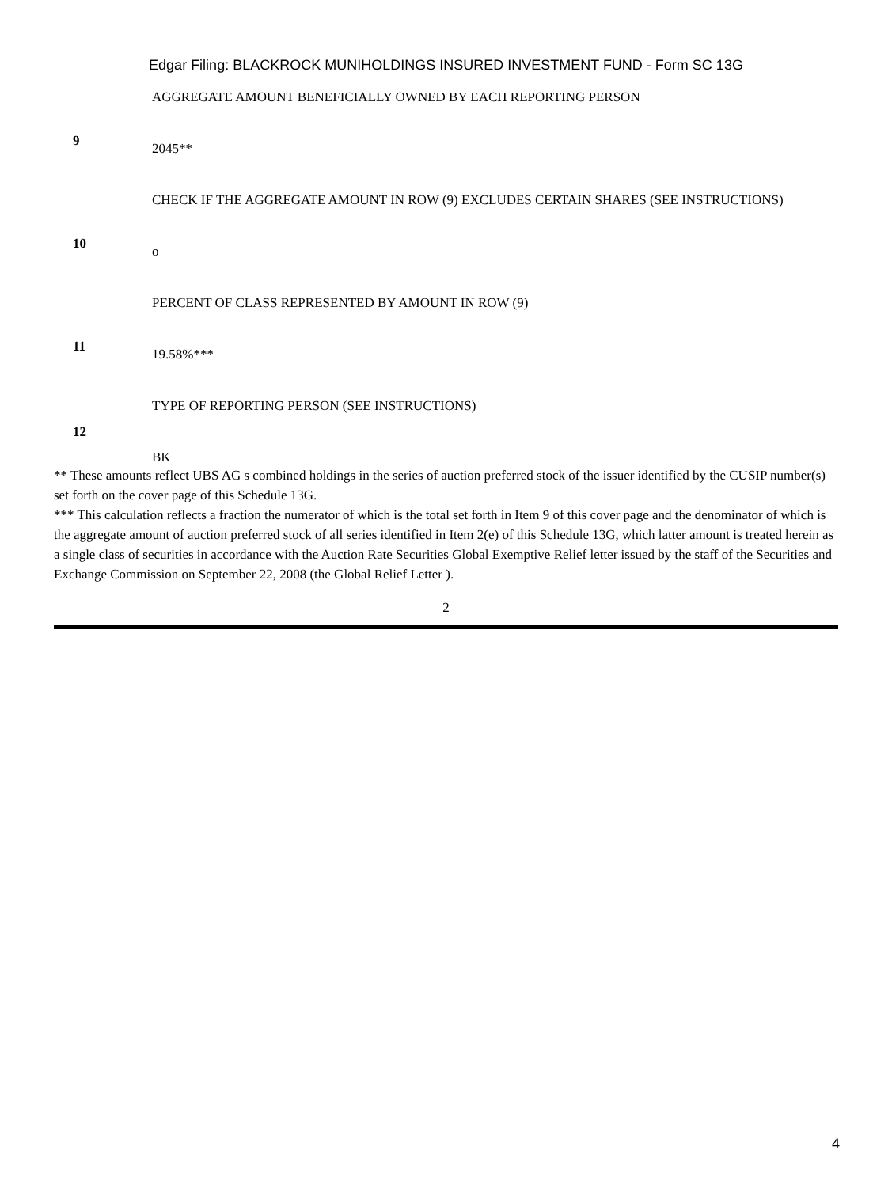Edgar Filing: BLACKROCK MUNIHOLDINGS INSURED INVESTMENT FUND - Form SC 13G
| 9 | AGGREGATE AMOUNT BENEFICIALLY OWNED BY EACH REPORTING PERSON 2045** |
| 10 | CHECK IF THE AGGREGATE AMOUNT IN ROW (9) EXCLUDES CERTAIN SHARES (SEE INSTRUCTIONS) o |
| 11 | PERCENT OF CLASS REPRESENTED BY AMOUNT IN ROW (9) 19.58%*** |
| 12 | TYPE OF REPORTING PERSON (SEE INSTRUCTIONS) BK |
** These amounts reflect UBS AG s combined holdings in the series of auction preferred stock of the issuer identified by the CUSIP number(s) set forth on the cover page of this Schedule 13G.
*** This calculation reflects a fraction the numerator of which is the total set forth in Item 9 of this cover page and the denominator of which is the aggregate amount of auction preferred stock of all series identified in Item 2(e) of this Schedule 13G, which latter amount is treated herein as a single class of securities in accordance with the Auction Rate Securities Global Exemptive Relief letter issued by the staff of the Securities and Exchange Commission on September 22, 2008 (the Global Relief Letter ).
2
4